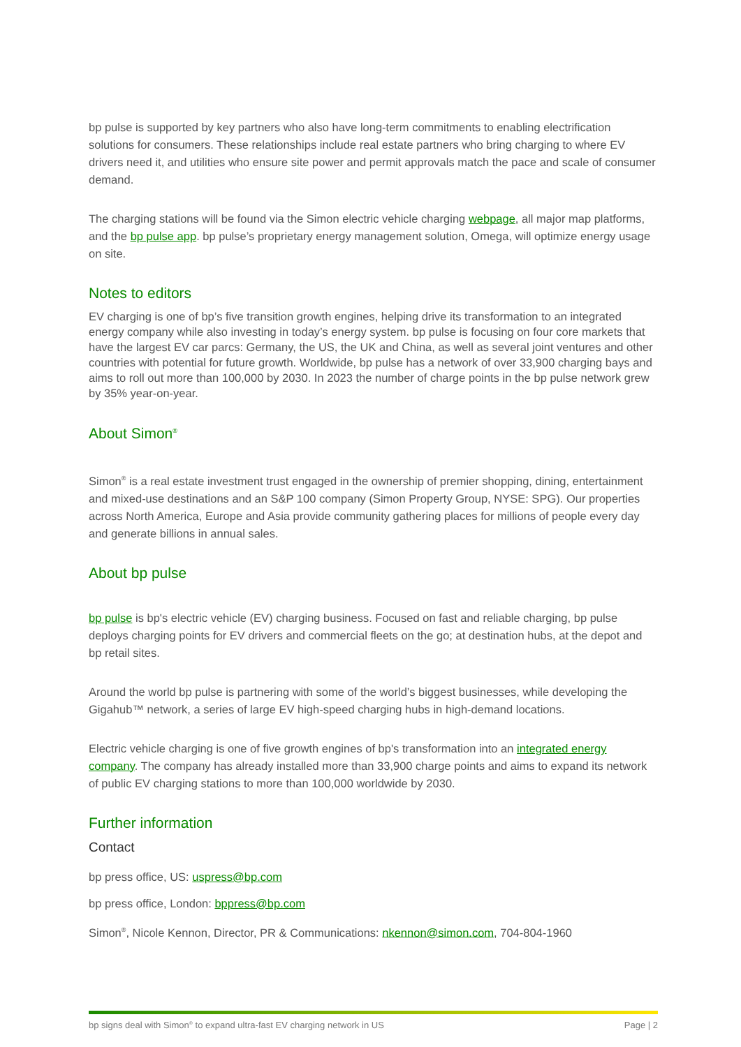bp pulse is supported by key partners who also have long-term commitments to enabling electrification solutions for consumers. These relationships include real estate partners who bring charging to where EV drivers need it, and utilities who ensure site power and permit approvals match the pace and scale of consumer demand.
The charging stations will be found via the Simon electric vehicle charging webpage, all major map platforms, and the bp pulse app. bp pulse’s proprietary energy management solution, Omega, will optimize energy usage on site.
Notes to editors
EV charging is one of bp’s five transition growth engines, helping drive its transformation to an integrated energy company while also investing in today’s energy system. bp pulse is focusing on four core markets that have the largest EV car parcs: Germany, the US, the UK and China, as well as several joint ventures and other countries with potential for future growth. Worldwide, bp pulse has a network of over 33,900 charging bays and aims to roll out more than 100,000 by 2030. In 2023 the number of charge points in the bp pulse network grew by 35% year-on-year.
About Simon<sup>®</sup>
Simon<sup>®</sup> is a real estate investment trust engaged in the ownership of premier shopping, dining, entertainment and mixed-use destinations and an S&P 100 company (Simon Property Group, NYSE: SPG). Our properties across North America, Europe and Asia provide community gathering places for millions of people every day and generate billions in annual sales.
About bp pulse
bp pulse is bp's electric vehicle (EV) charging business. Focused on fast and reliable charging, bp pulse deploys charging points for EV drivers and commercial fleets on the go; at destination hubs, at the depot and bp retail sites.
Around the world bp pulse is partnering with some of the world’s biggest businesses, while developing the Gigahub™ network, a series of large EV high-speed charging hubs in high-demand locations.
Electric vehicle charging is one of five growth engines of bp's transformation into an integrated energy company. The company has already installed more than 33,900 charge points and aims to expand its network of public EV charging stations to more than 100,000 worldwide by 2030.
Further information
Contact
bp press office, US: uspress@bp.com
bp press office, London: bppress@bp.com
Simon<sup>®</sup>, Nicole Kennon, Director, PR & Communications: nkennon@simon.com, 704-804-1960
bp signs deal with Simon<sup>®</sup> to expand ultra-fast EV charging network in US Page | 2